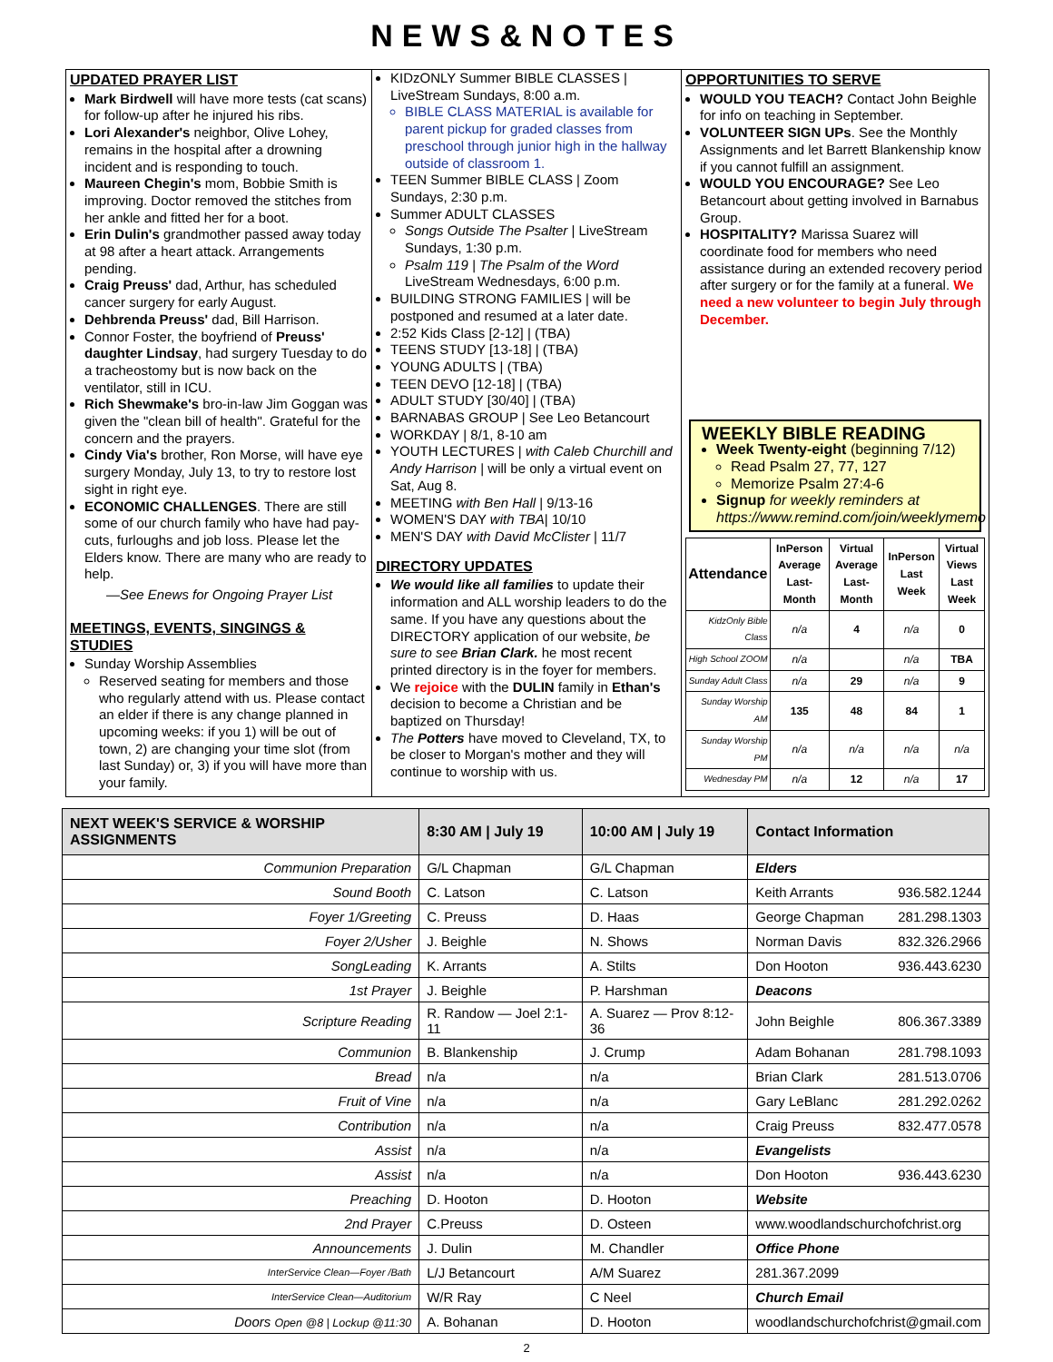NEWS&NOTES
UPDATED PRAYER LIST
Mark Birdwell will have more tests (cat scans) for follow-up after he injured his ribs.
Lori Alexander's neighbor, Olive Lohey, remains in the hospital after a drowning incident and is responding to touch.
Maureen Chegin's mom, Bobbie Smith is improving. Doctor removed the stitches from her ankle and fitted her for a boot.
Erin Dulin's grandmother passed away today at 98 after a heart attack. Arrangements pending.
Craig Preuss' dad, Arthur, has scheduled cancer surgery for early August.
Dehbrenda Preuss' dad, Bill Harrison.
Connor Foster, the boyfriend of Preuss' daughter Lindsay, had surgery Tuesday to do a tracheostomy but is now back on the ventilator, still in ICU.
Rich Shewmake's bro-in-law Jim Goggan was given the "clean bill of health". Grateful for the concern and the prayers.
Cindy Via's brother, Ron Morse, will have eye surgery Monday, July 13, to try to restore lost sight in right eye.
ECONOMIC CHALLENGES. There are still some of our church family who have had pay-cuts, furloughs and job loss. Please let the Elders know. There are many who are ready to help.
—See Enews for Ongoing Prayer List
MEETINGS, EVENTS, SINGINGS & STUDIES
Sunday Worship Assemblies
Reserved seating for members and those who regularly attend with us. Please contact an elder if there is any change planned in upcoming weeks: if you 1) will be out of town, 2) are changing your time slot (from last Sunday) or, 3) if you will have more than your family.
KIDzONLY Summer BIBLE CLASSES | LiveStream Sundays, 8:00 a.m.
BIBLE CLASS MATERIAL is available for parent pickup for graded classes from preschool through junior high in the hallway outside of classroom 1.
TEEN Summer BIBLE CLASS | Zoom Sundays, 2:30 p.m.
Summer ADULT CLASSES
Songs Outside The Psalter | LiveStream Sundays, 1:30 p.m.
Psalm 119 | The Psalm of the Word LiveStream Wednesdays, 6:00 p.m.
BUILDING STRONG FAMILIES | will be postponed and resumed at a later date.
2:52 Kids Class [2-12] | (TBA)
TEENS STUDY [13-18] | (TBA)
YOUNG ADULTS | (TBA)
TEEN DEVO [12-18] | (TBA)
ADULT STUDY [30/40] | (TBA)
BARNABAS GROUP | See Leo Betancourt
WORKDAY | 8/1, 8-10 am
YOUTH LECTURES | with Caleb Churchill and Andy Harrison | will be only a virtual event on Sat, Aug 8.
MEETING with Ben Hall | 9/13-16
WOMEN'S DAY with TBA| 10/10
MEN'S DAY with David McClister | 11/7
DIRECTORY UPDATES
We would like all families to update their information and ALL worship leaders to do the same. If you have any questions about the DIRECTORY application of our website, be sure to see Brian Clark. he most recent printed directory is in the foyer for members.
We rejoice with the DULIN family in Ethan's decision to become a Christian and be baptized on Thursday!
The Potters have moved to Cleveland, TX, to be closer to Morgan's mother and they will continue to worship with us.
OPPORTUNITIES TO SERVE
WOULD YOU TEACH? Contact John Beighle for info on teaching in September.
VOLUNTEER SIGN UPs. See the Monthly Assignments and let Barrett Blankenship know if you cannot fulfill an assignment.
WOULD YOU ENCOURAGE? See Leo Betancourt about getting involved in Barnabus Group.
HOSPITALITY? Marissa Suarez will coordinate food for members who need assistance during an extended recovery period after surgery or for the family at a funeral. We need a new volunteer to begin July through December.
WEEKLY BIBLE READING
Week Twenty-eight (beginning 7/12)
Read Psalm 27, 77, 127
Memorize Psalm 27:4-6
Signup for weekly reminders at https://www.remind.com/join/weeklymemo
| Attendance | InPerson Average Last-Month | Virtual Average Last-Month | InPerson Last Week | Virtual Views Last Week |
| --- | --- | --- | --- | --- |
| KidzOnly Bible Class | n/a | 4 | n/a | 0 |
| High School ZOOM | n/a | | n/a | TBA |
| Sunday Adult Class | n/a | 29 | n/a | 9 |
| Sunday Worship AM | 135 | 48 | 84 | 1 |
| Sunday Worship PM | n/a | n/a | n/a | n/a |
| Wednesday PM | n/a | 12 | n/a | 17 |
| NEXT WEEK'S SERVICE & WORSHIP ASSIGNMENTS | 8:30 AM / July 19 | 10:00 AM / July 19 | Contact Information |
| --- | --- | --- | --- |
| Communion Preparation | G/L Chapman | G/L Chapman | Elders |
| Sound Booth | C. Latson | C. Latson | Keith Arrants 936.582.1244 |
| Foyer 1/Greeting | C. Preuss | D. Haas | George Chapman 281.298.1303 |
| Foyer 2/Usher | J. Beighle | N. Shows | Norman Davis 832.326.2966 |
| SongLeading | K. Arrants | A. Stilts | Don Hooton 936.443.6230 |
| 1st Prayer | J. Beighle | P. Harshman | Deacons |
| Scripture Reading | R. Randow — Joel 2:1-11 | A. Suarez — Prov 8:12-36 | John Beighle 806.367.3389 |
| Communion | B. Blankenship | J. Crump | Adam Bohanan 281.798.1093 |
| Bread | n/a | n/a | Brian Clark 281.513.0706 |
| Fruit of Vine | n/a | n/a | Gary LeBlanc 281.292.0262 |
| Contribution | n/a | n/a | Craig Preuss 832.477.0578 |
| Assist | n/a | n/a | Evangelists |
| Assist | n/a | n/a | Don Hooton 936.443.6230 |
| Preaching | D. Hooton | D. Hooton | Website |
| 2nd Prayer | C.Preuss | D. Osteen | www.woodlandschurchofchrist.org |
| Announcements | J. Dulin | M. Chandler | Office Phone |
| InterService Clean—Foyer /Bath | L/J Betancourt | A/M Suarez | 281.367.2099 |
| InterService Clean—Auditorium | W/R Ray | C Neel | Church Email |
| Doors Open @8 / Lockup @11:30 | A. Bohanan | D. Hooton | woodlandschurchofchrist@gmail.com |
2